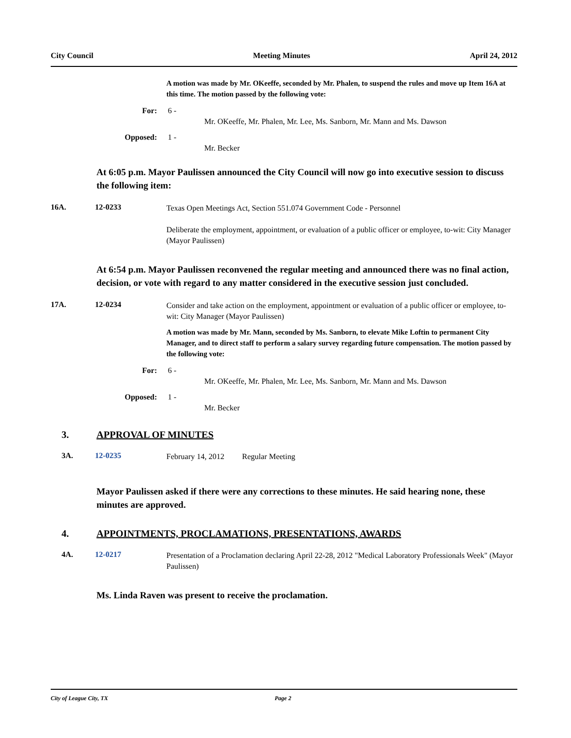City Council Meeting Minutes April 24, 2012
A motion was made by Mr. OKeeffe, seconded by Mr. Phalen, to suspend the rules and move up Item 16A at this time. The motion passed by the following vote:
For: 6 -
Mr. OKeeffe, Mr. Phalen, Mr. Lee, Ms. Sanborn, Mr. Mann and Ms. Dawson
Opposed: 1 -
Mr. Becker
At 6:05 p.m. Mayor Paulissen announced the City Council will now go into executive session to discuss the following item:
16A. 12-0233
Texas Open Meetings Act, Section 551.074 Government Code - Personnel
Deliberate the employment, appointment, or evaluation of a public officer or employee, to-wit: City Manager (Mayor Paulissen)
At 6:54 p.m. Mayor Paulissen reconvened the regular meeting and announced there was no final action, decision, or vote with regard to any matter considered in the executive session just concluded.
17A. 12-0234
Consider and take action on the employment, appointment or evaluation of a public officer or employee, to-wit: City Manager (Mayor Paulissen)
A motion was made by Mr. Mann, seconded by Ms. Sanborn, to elevate Mike Loftin to permanent City Manager, and to direct staff to perform a salary survey regarding future compensation. The motion passed by the following vote:
For: 6 -
Mr. OKeeffe, Mr. Phalen, Mr. Lee, Ms. Sanborn, Mr. Mann and Ms. Dawson
Opposed: 1 -
Mr. Becker
3. APPROVAL OF MINUTES
3A. 12-0235
February 14, 2012 Regular Meeting
Mayor Paulissen asked if there were any corrections to these minutes. He said hearing none, these minutes are approved.
4. APPOINTMENTS, PROCLAMATIONS, PRESENTATIONS, AWARDS
4A. 12-0217
Presentation of a Proclamation declaring April 22-28, 2012 "Medical Laboratory Professionals Week" (Mayor Paulissen)
Ms. Linda Raven was present to receive the proclamation.
City of League City, TX Page 2